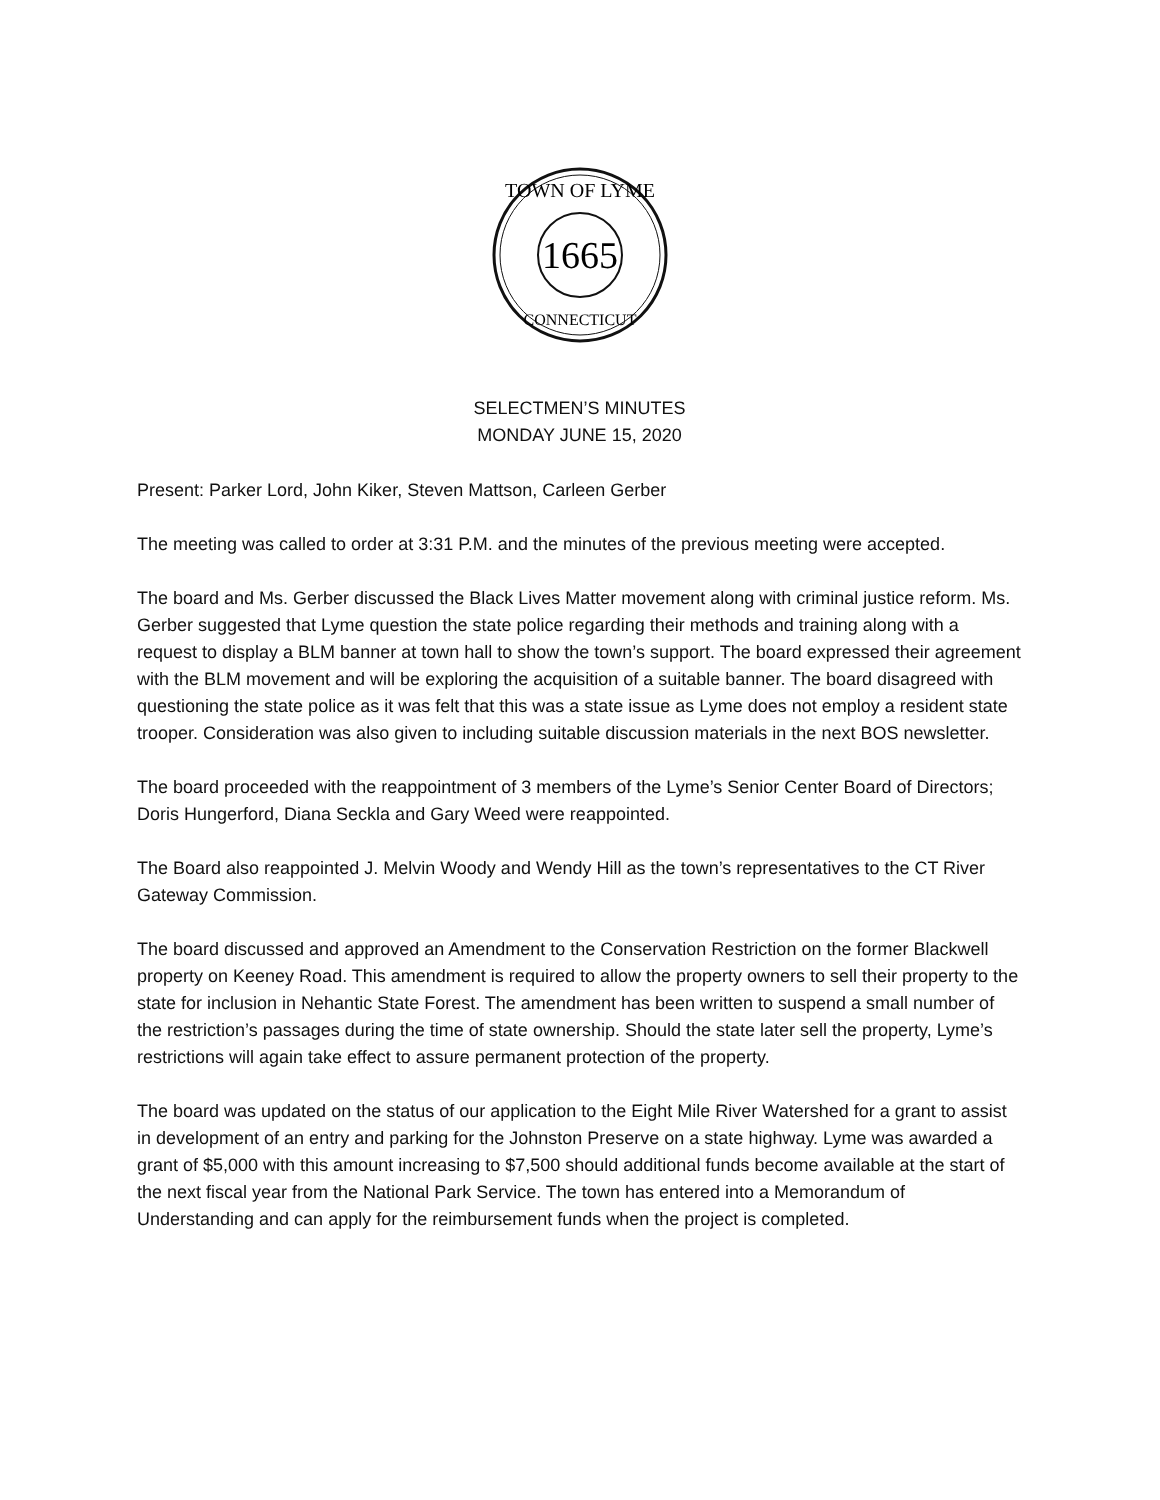1665
TOWN OF LYME
CONNECTICUT
SELECTMEN’S MINUTES
MONDAY JUNE 15, 2020
Present: Parker Lord, John Kiker, Steven Mattson, Carleen Gerber
The meeting was called to order at 3:31 P.M. and the minutes of the previous meeting were accepted.
The board and Ms. Gerber discussed the Black Lives Matter movement along with criminal justice reform. Ms. Gerber suggested that Lyme question the state police regarding their methods and training along with a request to display a BLM banner at town hall to show the town’s support. The board expressed their agreement with the BLM movement and will be exploring the acquisition of a suitable banner. The board disagreed with questioning the state police as it was felt that this was a state issue as Lyme does not employ a resident state trooper. Consideration was also given to including suitable discussion materials in the next BOS newsletter.
The board proceeded with the reappointment of 3 members of the Lyme’s Senior Center Board of Directors; Doris Hungerford, Diana Seckla and Gary Weed were reappointed.
The Board also reappointed J. Melvin Woody and Wendy Hill as the town’s representatives to the CT River Gateway Commission.
The board discussed and approved an Amendment to the Conservation Restriction on the former Blackwell property on Keeney Road. This amendment is required to allow the property owners to sell their property to the state for inclusion in Nehantic State Forest. The amendment has been written to suspend a small number of the restriction’s passages during the time of state ownership. Should the state later sell the property, Lyme’s restrictions will again take effect to assure permanent protection of the property.
The board was updated on the status of our application to the Eight Mile River Watershed for a grant to assist in development of an entry and parking for the Johnston Preserve on a state highway. Lyme was awarded a grant of $5,000 with this amount increasing to $7,500 should additional funds become available at the start of the next fiscal year from the National Park Service. The town has entered into a Memorandum of Understanding and can apply for the reimbursement funds when the project is completed.